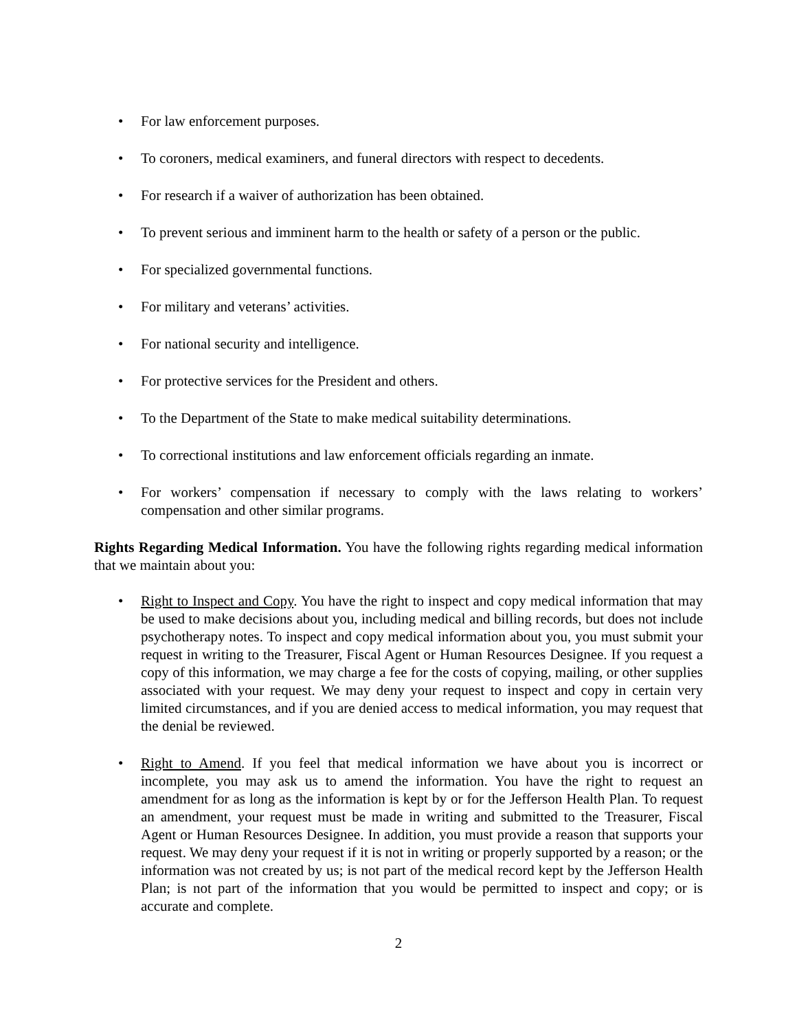• For law enforcement purposes.
• To coroners, medical examiners, and funeral directors with respect to decedents.
• For research if a waiver of authorization has been obtained.
• To prevent serious and imminent harm to the health or safety of a person or the public.
• For specialized governmental functions.
• For military and veterans’ activities.
• For national security and intelligence.
• For protective services for the President and others.
• To the Department of the State to make medical suitability determinations.
• To correctional institutions and law enforcement officials regarding an inmate.
• For workers’ compensation if necessary to comply with the laws relating to workers’ compensation and other similar programs.
Rights Regarding Medical Information. You have the following rights regarding medical information that we maintain about you:
• Right to Inspect and Copy. You have the right to inspect and copy medical information that may be used to make decisions about you, including medical and billing records, but does not include psychotherapy notes. To inspect and copy medical information about you, you must submit your request in writing to the Treasurer, Fiscal Agent or Human Resources Designee. If you request a copy of this information, we may charge a fee for the costs of copying, mailing, or other supplies associated with your request. We may deny your request to inspect and copy in certain very limited circumstances, and if you are denied access to medical information, you may request that the denial be reviewed.
• Right to Amend. If you feel that medical information we have about you is incorrect or incomplete, you may ask us to amend the information. You have the right to request an amendment for as long as the information is kept by or for the Jefferson Health Plan. To request an amendment, your request must be made in writing and submitted to the Treasurer, Fiscal Agent or Human Resources Designee. In addition, you must provide a reason that supports your request. We may deny your request if it is not in writing or properly supported by a reason; or the information was not created by us; is not part of the medical record kept by the Jefferson Health Plan; is not part of the information that you would be permitted to inspect and copy; or is accurate and complete.
2